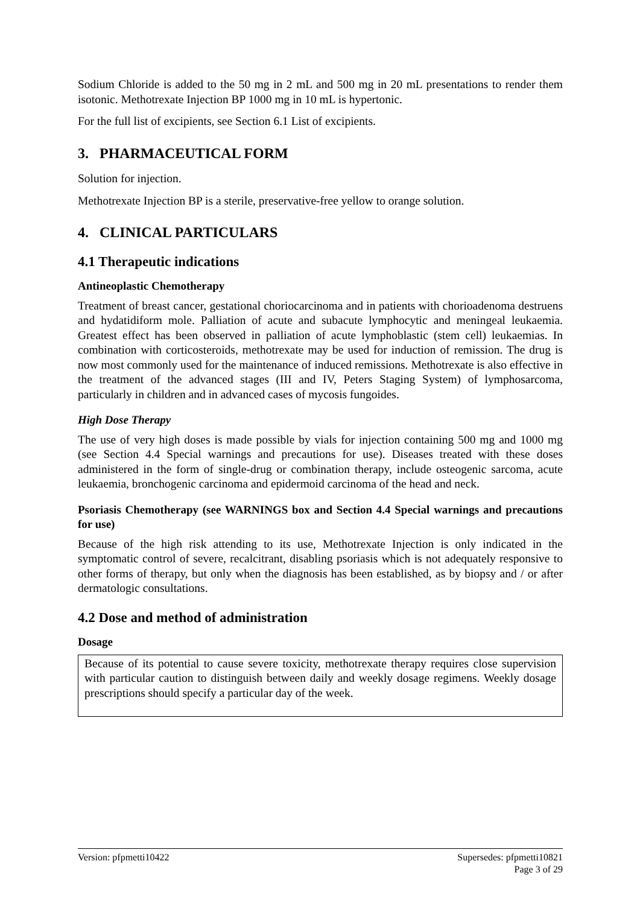Sodium Chloride is added to the 50 mg in 2 mL and 500 mg in 20 mL presentations to render them isotonic. Methotrexate Injection BP 1000 mg in 10 mL is hypertonic.
For the full list of excipients, see Section 6.1 List of excipients.
3. PHARMACEUTICAL FORM
Solution for injection.
Methotrexate Injection BP is a sterile, preservative-free yellow to orange solution.
4. CLINICAL PARTICULARS
4.1 Therapeutic indications
Antineoplastic Chemotherapy
Treatment of breast cancer, gestational choriocarcinoma and in patients with chorioadenoma destruens and hydatidiform mole. Palliation of acute and subacute lymphocytic and meningeal leukaemia. Greatest effect has been observed in palliation of acute lymphoblastic (stem cell) leukaemias. In combination with corticosteroids, methotrexate may be used for induction of remission. The drug is now most commonly used for the maintenance of induced remissions. Methotrexate is also effective in the treatment of the advanced stages (III and IV, Peters Staging System) of lymphosarcoma, particularly in children and in advanced cases of mycosis fungoides.
High Dose Therapy
The use of very high doses is made possible by vials for injection containing 500 mg and 1000 mg (see Section 4.4 Special warnings and precautions for use). Diseases treated with these doses administered in the form of single-drug or combination therapy, include osteogenic sarcoma, acute leukaemia, bronchogenic carcinoma and epidermoid carcinoma of the head and neck.
Psoriasis Chemotherapy (see WARNINGS box and Section 4.4 Special warnings and precautions for use)
Because of the high risk attending to its use, Methotrexate Injection is only indicated in the symptomatic control of severe, recalcitrant, disabling psoriasis which is not adequately responsive to other forms of therapy, but only when the diagnosis has been established, as by biopsy and / or after dermatologic consultations.
4.2 Dose and method of administration
Dosage
Because of its potential to cause severe toxicity, methotrexate therapy requires close supervision with particular caution to distinguish between daily and weekly dosage regimens. Weekly dosage prescriptions should specify a particular day of the week.
Version: pfpmetti10422 Supersedes: pfpmetti10821
Page 3 of 29